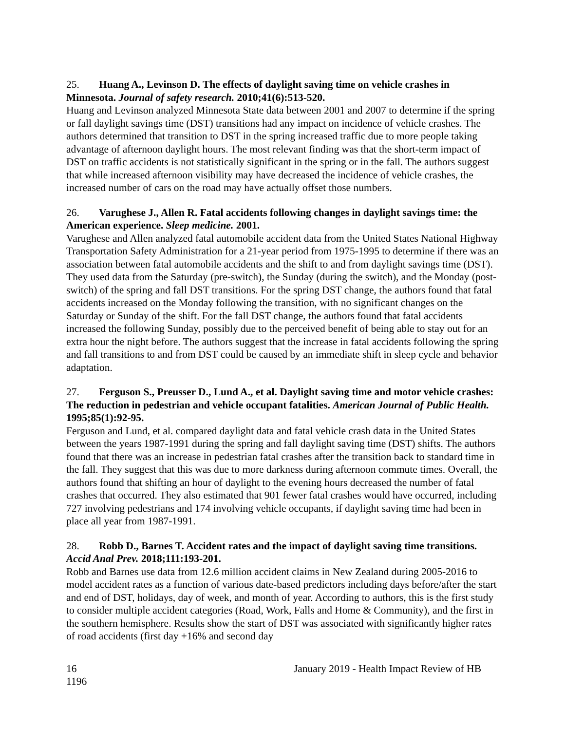25. Huang A., Levinson D. The effects of daylight saving time on vehicle crashes in Minnesota. Journal of safety research. 2010;41(6):513-520.
Huang and Levinson analyzed Minnesota State data between 2001 and 2007 to determine if the spring or fall daylight savings time (DST) transitions had any impact on incidence of vehicle crashes. The authors determined that transition to DST in the spring increased traffic due to more people taking advantage of afternoon daylight hours. The most relevant finding was that the short-term impact of DST on traffic accidents is not statistically significant in the spring or in the fall. The authors suggest that while increased afternoon visibility may have decreased the incidence of vehicle crashes, the increased number of cars on the road may have actually offset those numbers.
26. Varughese J., Allen R. Fatal accidents following changes in daylight savings time: the American experience. Sleep medicine. 2001.
Varughese and Allen analyzed fatal automobile accident data from the United States National Highway Transportation Safety Administration for a 21-year period from 1975-1995 to determine if there was an association between fatal automobile accidents and the shift to and from daylight savings time (DST). They used data from the Saturday (pre-switch), the Sunday (during the switch), and the Monday (post-switch) of the spring and fall DST transitions. For the spring DST change, the authors found that fatal accidents increased on the Monday following the transition, with no significant changes on the Saturday or Sunday of the shift. For the fall DST change, the authors found that fatal accidents increased the following Sunday, possibly due to the perceived benefit of being able to stay out for an extra hour the night before. The authors suggest that the increase in fatal accidents following the spring and fall transitions to and from DST could be caused by an immediate shift in sleep cycle and behavior adaptation.
27. Ferguson S., Preusser D., Lund A., et al. Daylight saving time and motor vehicle crashes: The reduction in pedestrian and vehicle occupant fatalities. American Journal of Public Health. 1995;85(1):92-95.
Ferguson and Lund, et al. compared daylight data and fatal vehicle crash data in the United States between the years 1987-1991 during the spring and fall daylight saving time (DST) shifts. The authors found that there was an increase in pedestrian fatal crashes after the transition back to standard time in the fall. They suggest that this was due to more darkness during afternoon commute times. Overall, the authors found that shifting an hour of daylight to the evening hours decreased the number of fatal crashes that occurred. They also estimated that 901 fewer fatal crashes would have occurred, including 727 involving pedestrians and 174 involving vehicle occupants, if daylight saving time had been in place all year from 1987-1991.
28. Robb D., Barnes T. Accident rates and the impact of daylight saving time transitions. Accid Anal Prev. 2018;111:193-201.
Robb and Barnes use data from 12.6 million accident claims in New Zealand during 2005-2016 to model accident rates as a function of various date-based predictors including days before/after the start and end of DST, holidays, day of week, and month of year. According to authors, this is the first study to consider multiple accident categories (Road, Work, Falls and Home & Community), and the first in the southern hemisphere. Results show the start of DST was associated with significantly higher rates of road accidents (first day +16% and second day
16
1196 January 2019 - Health Impact Review of HB